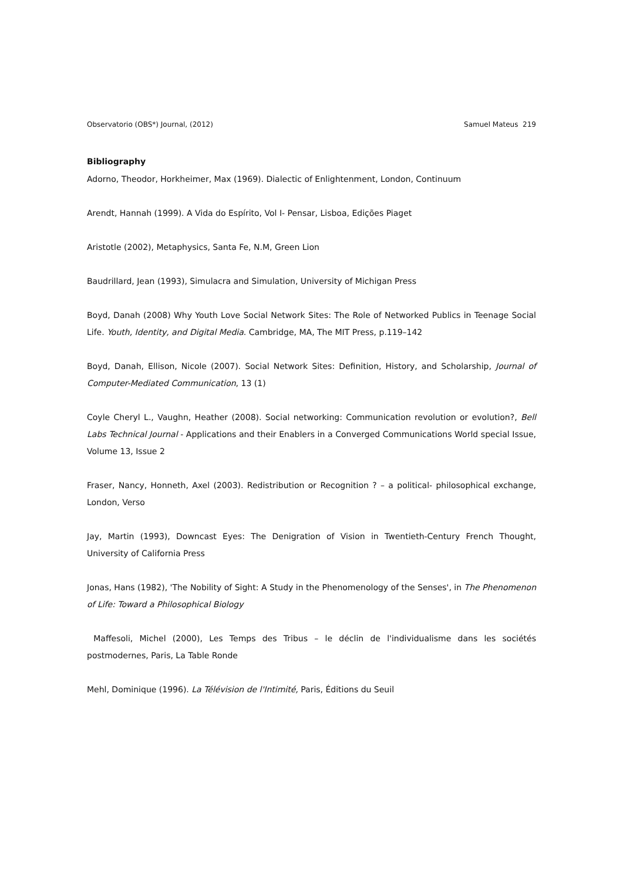Observatorio (OBS*) Journal, (2012) Samuel Mateus 219
Bibliography
Adorno, Theodor, Horkheimer, Max (1969). Dialectic of Enlightenment, London, Continuum
Arendt, Hannah (1999). A Vida do Espírito, Vol I- Pensar, Lisboa, Edições Piaget
Aristotle (2002), Metaphysics, Santa Fe, N.M, Green Lion
Baudrillard, Jean (1993), Simulacra and Simulation, University of Michigan Press
Boyd, Danah (2008) Why Youth Love Social Network Sites: The Role of Networked Publics in Teenage Social Life. Youth, Identity, and Digital Media. Cambridge, MA, The MIT Press, p.119–142
Boyd, Danah, Ellison, Nicole (2007). Social Network Sites: Definition, History, and Scholarship, Journal of Computer-Mediated Communication, 13 (1)
Coyle Cheryl L., Vaughn, Heather (2008). Social networking: Communication revolution or evolution?, Bell Labs Technical Journal - Applications and their Enablers in a Converged Communications World special Issue, Volume 13, Issue 2
Fraser, Nancy, Honneth, Axel (2003). Redistribution or Recognition ? – a political- philosophical exchange, London, Verso
Jay, Martin (1993), Downcast Eyes: The Denigration of Vision in Twentieth-Century French Thought, University of California Press
Jonas, Hans (1982), 'The Nobility of Sight: A Study in the Phenomenology of the Senses', in The Phenomenon of Life: Toward a Philosophical Biology
Maffesoli, Michel (2000), Les Temps des Tribus – le déclin de l'individualisme dans les sociétés postmodernes, Paris, La Table Ronde
Mehl, Dominique (1996). La Télévision de l'Intimité, Paris, Éditions du Seuil